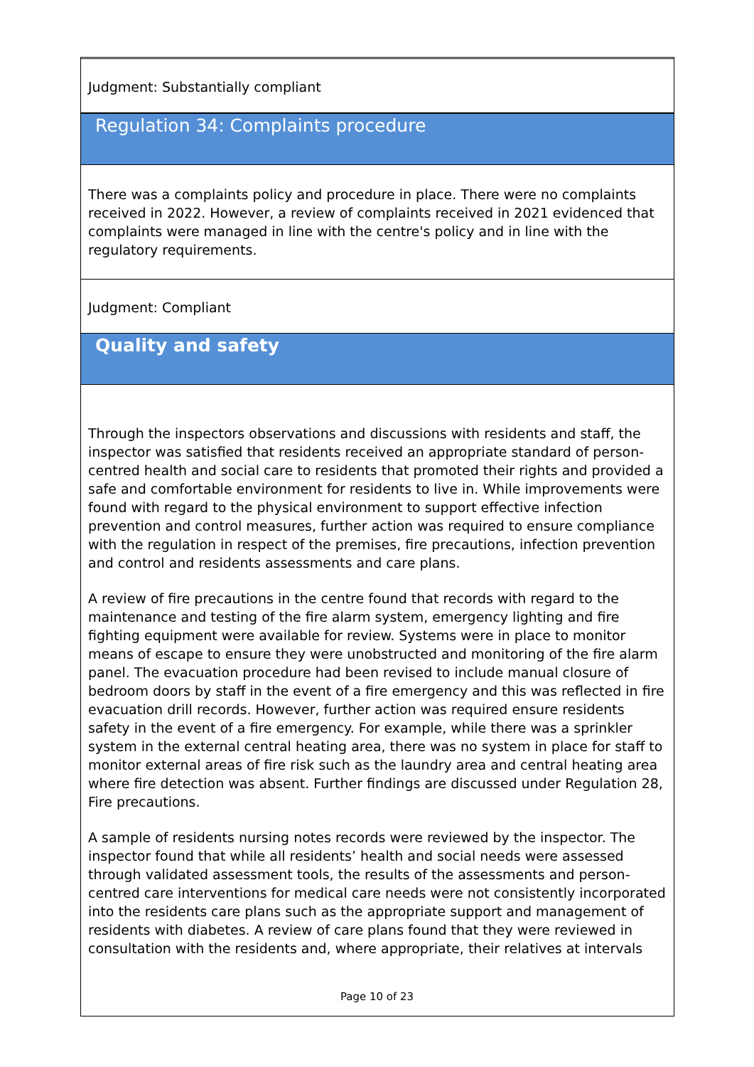Judgment: Substantially compliant
Regulation 34: Complaints procedure
There was a complaints policy and procedure in place. There were no complaints received in 2022. However, a review of complaints received in 2021 evidenced that complaints were managed in line with the centre's policy and in line with the regulatory requirements.
Judgment: Compliant
Quality and safety
Through the inspectors observations and discussions with residents and staff, the inspector was satisfied that residents received an appropriate standard of person-centred health and social care to residents that promoted their rights and provided a safe and comfortable environment for residents to live in. While improvements were found with regard to the physical environment to support effective infection prevention and control measures, further action was required to ensure compliance with the regulation in respect of the premises, fire precautions, infection prevention and control and residents assessments and care plans.
A review of fire precautions in the centre found that records with regard to the maintenance and testing of the fire alarm system, emergency lighting and fire fighting equipment were available for review. Systems were in place to monitor means of escape to ensure they were unobstructed and monitoring of the fire alarm panel. The evacuation procedure had been revised to include manual closure of bedroom doors by staff in the event of a fire emergency and this was reflected in fire evacuation drill records. However, further action was required ensure residents safety in the event of a fire emergency. For example, while there was a sprinkler system in the external central heating area, there was no system in place for staff to monitor external areas of fire risk such as the laundry area and central heating area where fire detection was absent. Further findings are discussed under Regulation 28, Fire precautions.
A sample of residents nursing notes records were reviewed by the inspector. The inspector found that while all residents’ health and social needs were assessed through validated assessment tools, the results of the assessments and person-centred care interventions for medical care needs were not consistently incorporated into the residents care plans such as the appropriate support and management of residents with diabetes. A review of care plans found that they were reviewed in consultation with the residents and, where appropriate, their relatives at intervals
Page 10 of 23